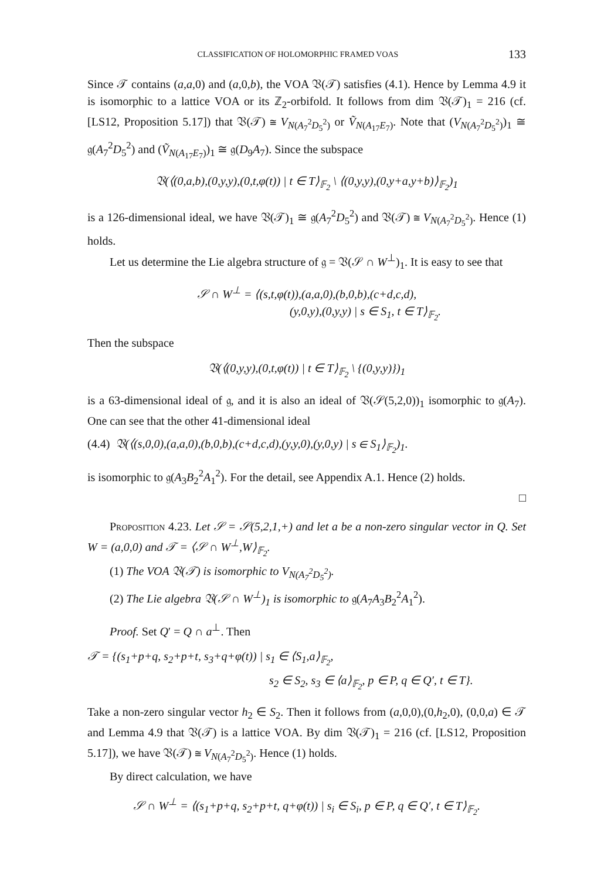CLASSIFICATION OF HOLOMORPHIC FRAMED VOAS 133
Since 𝒯 contains (a,a,0) and (a,0,b), the VOA 𝔙(𝒯) satisfies (4.1). Hence by Lemma 4.9 it is isomorphic to a lattice VOA or its ℤ<sub>2</sub>-orbifold. It follows from dim 𝔙(𝒯)<sub>1</sub> = 216 (cf. [LS12, Proposition 5.17]) that 𝔙(𝒯) ≅ V<sub>N(A<sub>7</sub><sup>2</sup>D<sub>5</sub><sup>2</sup>)</sub> or Ṽ<sub>N(A<sub>17</sub>E<sub>7</sub>)</sub>. Note that (V<sub>N(A<sub>7</sub><sup>2</sup>D<sub>5</sub><sup>2</sup>)</sub>)<sub>1</sub> ≅ 𝔤(A<sub>7</sub><sup>2</sup>D<sub>5</sub><sup>2</sup>) and (Ṽ<sub>N(A<sub>17</sub>E<sub>7</sub>)</sub>)<sub>1</sub> ≅ 𝔤(D<sub>9</sub>A<sub>7</sub>). Since the subspace
𝔙(⟨(0,a,b),(0,y,y),(0,t,φ(t)) | t ∈ T⟩<sub>𝔽<sub>2</sub></sub> \ ⟨(0,y,y),(0,y+a,y+b)⟩<sub>𝔽<sub>2</sub></sub>)<sub>1</sub>
is a 126-dimensional ideal, we have 𝔙(𝒯)<sub>1</sub> ≅ 𝔤(A<sub>7</sub><sup>2</sup>D<sub>5</sub><sup>2</sup>) and 𝔙(𝒯) ≅ V<sub>N(A<sub>7</sub><sup>2</sup>D<sub>5</sub><sup>2</sup>)</sub>. Hence (1) holds.
Let us determine the Lie algebra structure of 𝔤 = 𝔙(𝒮 ∩ W<sup>⊥</sup>)<sub>1</sub>. It is easy to see that
𝒮 ∩ W<sup>⊥</sup> = ⟨(s,t,φ(t)),(a,a,0),(b,0,b),(c+d,c,d),
(y,0,y),(0,y,y) | s ∈ S<sub>1</sub>, t ∈ T⟩<sub>𝔽<sub>2</sub></sub>.
Then the subspace
𝔙(⟨(0,y,y),(0,t,φ(t)) | t ∈ T⟩<sub>𝔽<sub>2</sub></sub> \ {(0,y,y)})<sub>1</sub>
is a 63-dimensional ideal of 𝔤, and it is also an ideal of 𝔙(𝒮(5,2,0))<sub>1</sub> isomorphic to 𝔤(A<sub>7</sub>). One can see that the other 41-dimensional ideal
(4.4) 𝔙(⟨(s,0,0),(a,a,0),(b,0,b),(c+d,c,d),(y,y,0),(y,0,y) | s ∈ S<sub>1</sub>⟩<sub>𝔽<sub>2</sub></sub>)<sub>1</sub>.
is isomorphic to 𝔤(A<sub>3</sub>B<sub>2</sub><sup>2</sup>A<sub>1</sub><sup>2</sup>). For the detail, see Appendix A.1. Hence (2) holds.
□
Proposition 4.23. Let 𝒮 = 𝒮(5,2,1,+) and let a be a non-zero singular vector in Q. Set W = (a,0,0) and 𝒯 = ⟨𝒮 ∩ W<sup>⊥</sup>,W⟩<sub>𝔽<sub>2</sub></sub>.
(1) The VOA 𝔙(𝒯) is isomorphic to V<sub>N(A<sub>7</sub><sup>2</sup>D<sub>5</sub><sup>2</sup>)</sub>.
(2) The Lie algebra 𝔙(𝒮 ∩ W<sup>⊥</sup>)<sub>1</sub> is isomorphic to 𝔤(A<sub>7</sub>A<sub>3</sub>B<sub>2</sub><sup>2</sup>A<sub>1</sub><sup>2</sup>).
Proof. Set Q′ = Q ∩ a<sup>⊥</sup>. Then
𝒯 = {(s<sub>1</sub>+p+q, s<sub>2</sub>+p+t, s<sub>3</sub>+q+φ(t)) | s<sub>1</sub> ∈ ⟨S<sub>1</sub>,a⟩<sub>𝔽<sub>2</sub></sub>,
s<sub>2</sub> ∈ S<sub>2</sub>, s<sub>3</sub> ∈ ⟨a⟩<sub>𝔽<sub>2</sub></sub>, p ∈ P, q ∈ Q′, t ∈ T}.
Take a non-zero singular vector h<sub>2</sub> ∈ S<sub>2</sub>. Then it follows from (a,0,0),(0,h<sub>2</sub>,0), (0,0,a) ∈ 𝒯 and Lemma 4.9 that 𝔙(𝒯) is a lattice VOA. By dim 𝔙(𝒯)<sub>1</sub> = 216 (cf. [LS12, Proposition 5.17]), we have 𝔙(𝒯) ≅ V<sub>N(A<sub>7</sub><sup>2</sup>D<sub>5</sub><sup>2</sup>)</sub>. Hence (1) holds.
By direct calculation, we have
𝒮 ∩ W<sup>⊥</sup> = ⟨(s<sub>1</sub>+p+q, s<sub>2</sub>+p+t, q+φ(t)) | s<sub>i</sub> ∈ S<sub>i</sub>, p ∈ P, q ∈ Q′, t ∈ T⟩<sub>𝔽<sub>2</sub></sub>.